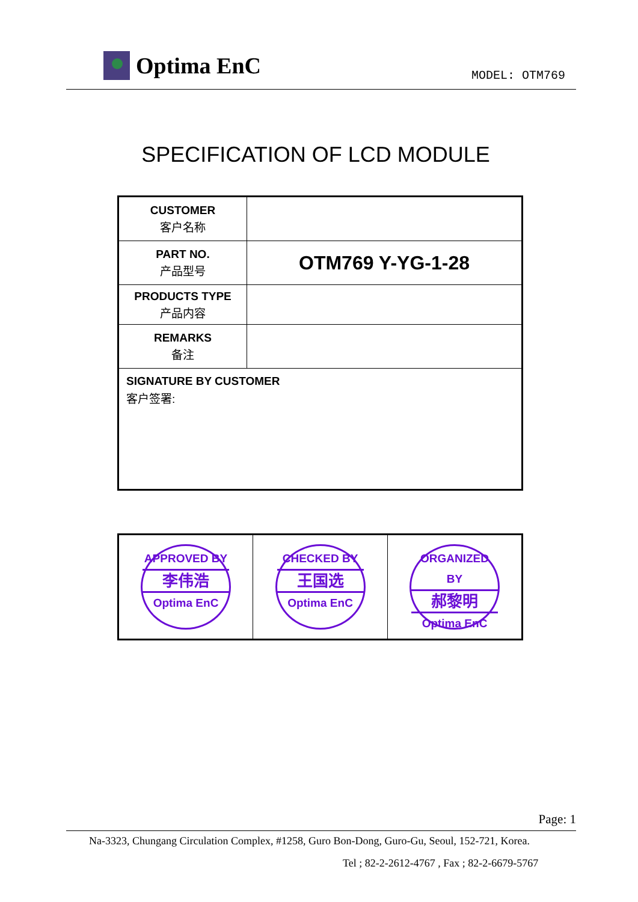Optima EnC MODEL: OTM769
SPECIFICATION OF LCD MODULE
| CUSTOMER 客户名称 | |
| PART NO. 产品型号 | OTM769 Y-YG-1-28 |
| PRODUCTS TYPE 产品内容 | |
| REMARKS 备注 | |
| SIGNATURE BY CUSTOMER 客户签署: | |
| APPROVED BY 李伟浩 Optima EnC | CHECKED BY 王国选 Optima EnC | ORGANIZED BY 郝黎明 Optima EnC |
Page: 1
Na-3323, Chungang Circulation Complex, #1258, Guro Bon-Dong, Guro-Gu, Seoul, 152-721, Korea.
Tel ; 82-2-2612-4767 , Fax ; 82-2-6679-5767